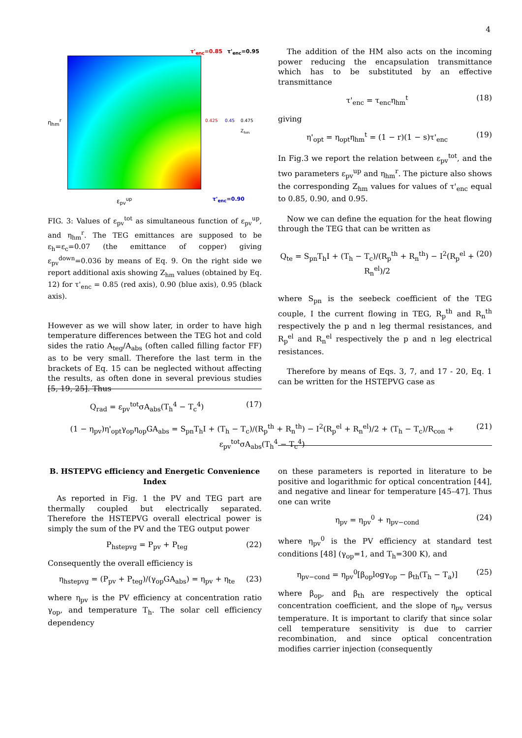4
τ'<sub>enc</sub>=0.85 τ'<sub>enc</sub>=0.95
τ'<sub>enc</sub>=0.90
ε<sub>pv</sub><sup>up</sup>
η<sub>hm</sub><sup>r</sup> 0.425 0.45 0.475 Z<sub>hm</sub>
FIG. 3: Values of ε<sub>pv</sub><sup>tot</sup> as simultaneous function of ε<sub>pv</sub><sup>up</sup>, and η<sub>hm</sub><sup>r</sup>. The TEG emittances are supposed to be ε<sub>h</sub>=ε<sub>c</sub>=0.07 (the emittance of copper) giving ε<sub>pv</sub><sup>down</sup>=0.036 by means of Eq. 9. On the right side we report additional axis showing Z<sub>hm</sub> values (obtained by Eq. 12) for τ'<sub>enc</sub> = 0.85 (red axis), 0.90 (blue axis), 0.95 (black axis).
However as we will show later, in order to have high temperature differences between the TEG hot and cold sides the ratio A<sub>teg</sub>/A<sub>abs</sub> (often called filling factor FF) as to be very small. Therefore the last term in the brackets of Eq. 15 can be neglected without affecting the results, as often done in several previous studies [5, 19, 25]. Thus
Q<sub>rad</sub> = ε<sub>pv</sub><sup>tot</sup>σA<sub>abs</sub>(T<sub>h</sub><sup>4</sup> − T<sub>c</sub><sup>4</sup>) (17)
The addition of the HM also acts on the incoming power reducing the encapsulation transmittance which has to be substituted by an effective transmittance
τ'<sub>enc</sub> = τ<sub>enc</sub>η<sub>hm</sub><sup>t</sup> (18)
giving
η'<sub>opt</sub> = η<sub>opt</sub>η<sub>hm</sub><sup>t</sup> = (1 − r)(1 − s)τ'<sub>enc</sub> (19)
In Fig.3 we report the relation between ε<sub>pv</sub><sup>tot</sup>, and the two parameters ε<sub>pv</sub><sup>up</sup> and η<sub>hm</sub><sup>r</sup>. The picture also shows the corresponding Z<sub>hm</sub> values for values of τ'<sub>enc</sub> equal to 0.85, 0.90, and 0.95.
Now we can define the equation for the heat flowing through the TEG that can be written as
Q<sub>te</sub> = S<sub>pn</sub>T<sub>h</sub>I + (T<sub>h</sub> − T<sub>c</sub>)/(R<sub>p</sub><sup>th</sup> + R<sub>n</sub><sup>th</sup>) − I<sup>2</sup>(R<sub>p</sub><sup>el</sup> + R<sub>n</sub><sup>el</sup>)/2 (20)
where S<sub>pn</sub> is the seebeck coefficient of the TEG couple, I the current flowing in TEG, R<sub>p</sub><sup>th</sup> and R<sub>n</sub><sup>th</sup> respectively the p and n leg thermal resistances, and R<sub>p</sub><sup>el</sup> and R<sub>n</sub><sup>el</sup> respectively the p and n leg electrical resistances.
Therefore by means of Eqs. 3, 7, and 17 - 20, Eq. 1 can be written for the HSTEPVG case as
(1 − η<sub>pv</sub>)η'<sub>opt</sub>γ<sub>op</sub>η<sub>op</sub>GA<sub>abs</sub> = S<sub>pn</sub>T<sub>h</sub>I + (T<sub>h</sub> − T<sub>c</sub>)/(R<sub>p</sub><sup>th</sup> + R<sub>n</sub><sup>th</sup>) − I<sup>2</sup>(R<sub>p</sub><sup>el</sup> + R<sub>n</sub><sup>el</sup>)/2 + (T<sub>h</sub> − T<sub>c</sub>)/R<sub>con</sub> + ε<sub>pv</sub><sup>tot</sup>σA<sub>abs</sub>(T<sub>h</sub><sup>4</sup> − T<sub>c</sub><sup>4</sup>) (21)
B. HSTEPVG efficiency and Energetic Convenience Index
As reported in Fig. 1 the PV and TEG part are thermally coupled but electrically separated. Therefore the HSTEPVG overall electrical power is simply the sum of the PV and the TEG output power
P<sub>hstepvg</sub> = P<sub>pv</sub> + P<sub>teg</sub> (22)
Consequently the overall efficiency is
η<sub>hstepvg</sub> = (P<sub>pv</sub> + P<sub>teg</sub>)/(γ<sub>op</sub>GA<sub>abs</sub>) = η<sub>pv</sub> + η<sub>te</sub> (23)
where η<sub>pv</sub> is the PV efficiency at concentration ratio γ<sub>op</sub>, and temperature T<sub>h</sub>. The solar cell efficiency dependency
on these parameters is reported in literature to be positive and logarithmic for optical concentration [44], and negative and linear for temperature [45–47]. Thus one can write
η<sub>pv</sub> = η<sub>pv</sub><sup>0</sup> + η<sub>pv−cond</sub> (24)
where η<sub>pv</sub><sup>0</sup> is the PV efficiency at standard test conditions [48] (γ<sub>op</sub>=1, and T<sub>h</sub>=300 K), and
η<sub>pv−cond</sub> = η<sub>pv</sub><sup>0</sup>[β<sub>op</sub>logγ<sub>op</sub> − β<sub>th</sub>(T<sub>h</sub> − T<sub>a</sub>)] (25)
where β<sub>op</sub>, and β<sub>th</sub> are respectively the optical concentration coefficient, and the slope of η<sub>pv</sub> versus temperature. It is important to clarify that since solar cell temperature sensitivity is due to carrier recombination, and since optical concentration modifies carrier injection (consequently